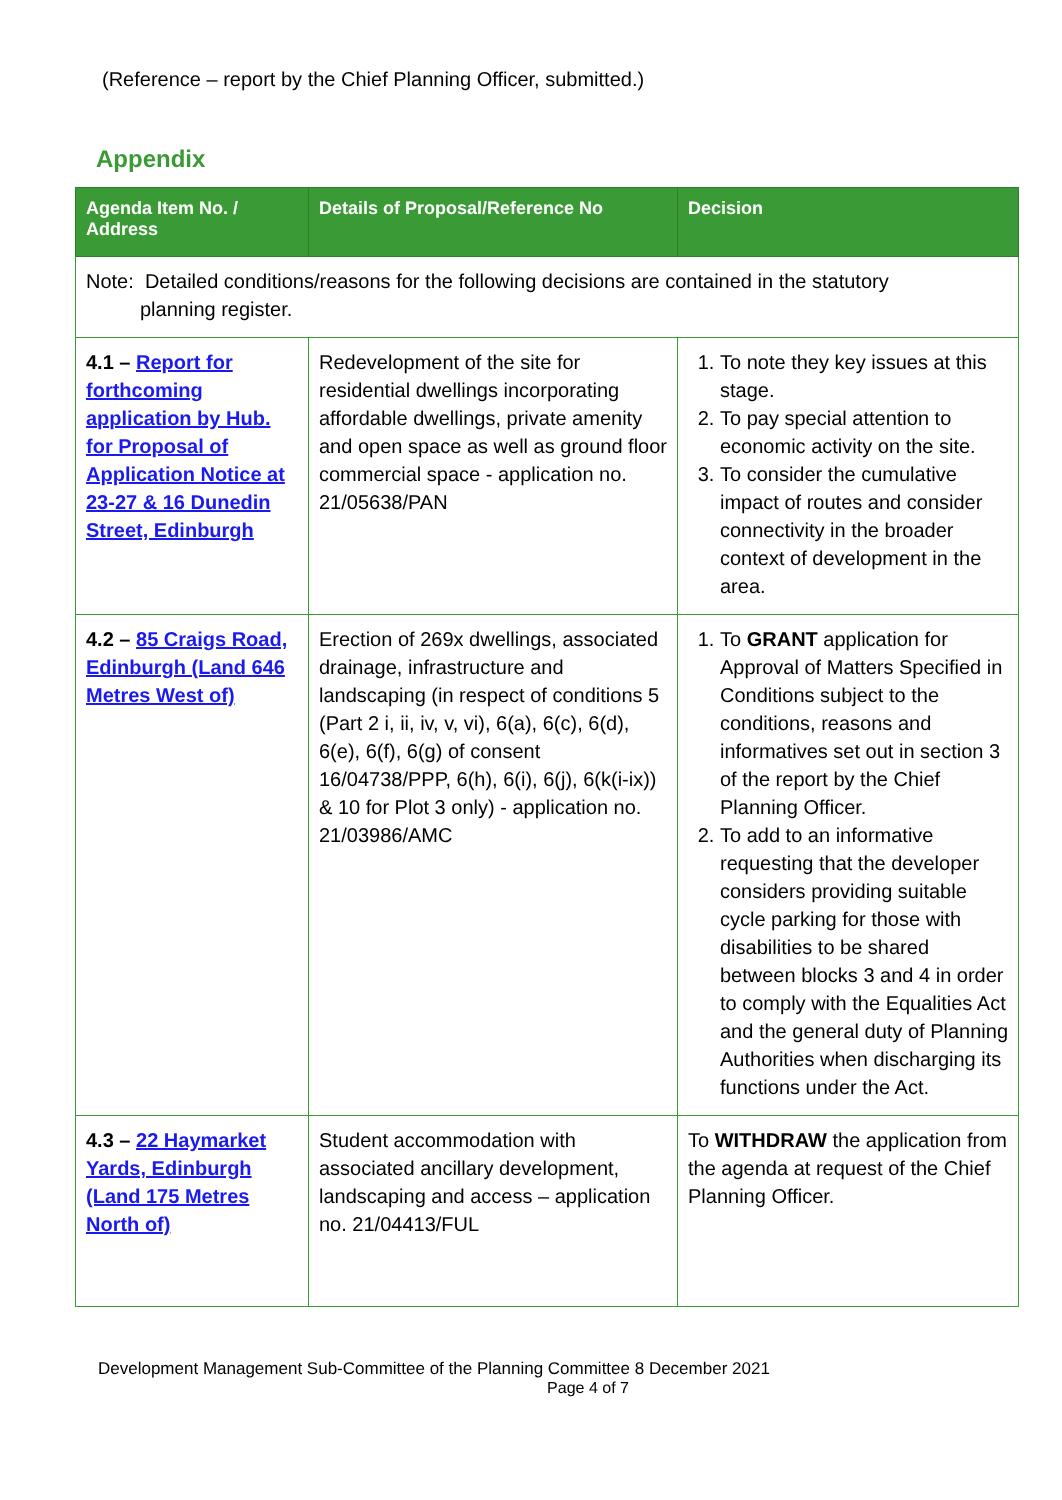(Reference – report by the Chief Planning Officer, submitted.)
Appendix
| Agenda Item No. / Address | Details of Proposal/Reference No | Decision |
| --- | --- | --- |
| Note: Detailed conditions/reasons for the following decisions are contained in the statutory planning register. | | |
| 4.1 – Report for forthcoming application by Hub. for Proposal of Application Notice at 23-27 & 16 Dunedin Street, Edinburgh | Redevelopment of the site for residential dwellings incorporating affordable dwellings, private amenity and open space as well as ground floor commercial space - application no. 21/05638/PAN | 1. To note they key issues at this stage. 2. To pay special attention to economic activity on the site. 3. To consider the cumulative impact of routes and consider connectivity in the broader context of development in the area. |
| 4.2 – 85 Craigs Road, Edinburgh (Land 646 Metres West of) | Erection of 269x dwellings, associated drainage, infrastructure and landscaping (in respect of conditions 5 (Part 2 i, ii, iv, v, vi), 6(a), 6(c), 6(d), 6(e), 6(f), 6(g) of consent 16/04738/PPP, 6(h), 6(i), 6(j), 6(k(i-ix)) & 10 for Plot 3 only) - application no. 21/03986/AMC | 1. To GRANT application for Approval of Matters Specified in Conditions subject to the conditions, reasons and informatives set out in section 3 of the report by the Chief Planning Officer. 2. To add to an informative requesting that the developer considers providing suitable cycle parking for those with disabilities to be shared between blocks 3 and 4 in order to comply with the Equalities Act and the general duty of Planning Authorities when discharging its functions under the Act. |
| 4.3 – 22 Haymarket Yards, Edinburgh (Land 175 Metres North of) | Student accommodation with associated ancillary development, landscaping and access – application no. 21/04413/FUL | To WITHDRAW the application from the agenda at request of the Chief Planning Officer. |
Development Management Sub-Committee of the Planning Committee 8 December 2021
Page 4 of 7